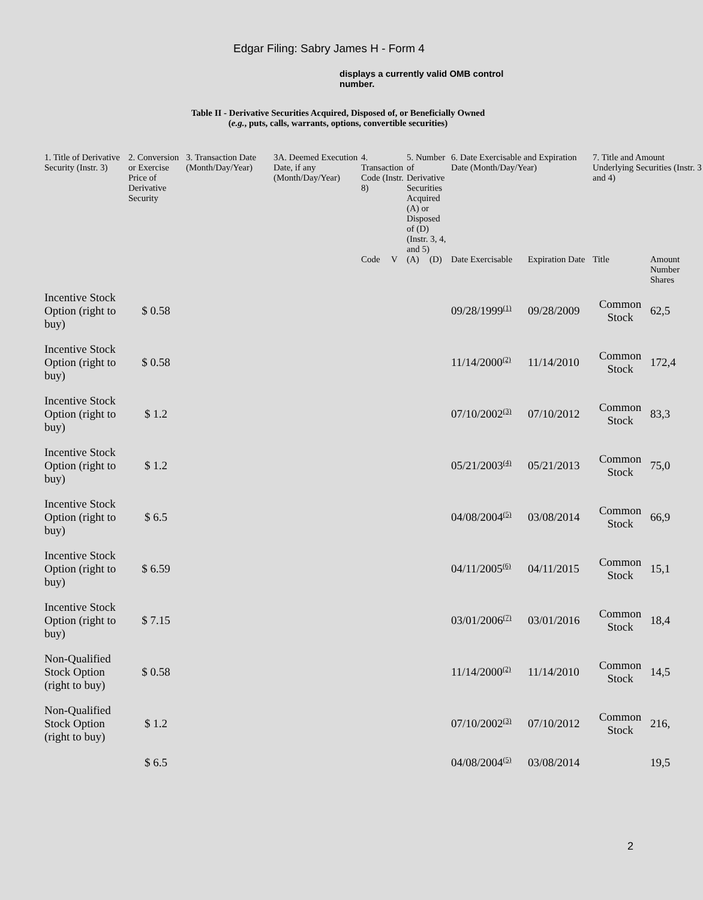Edgar Filing: Sabry James H - Form 4
displays a currently valid OMB control number.
Table II - Derivative Securities Acquired, Disposed of, or Beneficially Owned
(e.g., puts, calls, warrants, options, convertible securities)
| 1. Title of Derivative Security (Instr. 3) | 2. Conversion or Exercise Price of Derivative Security | 3. Transaction Date (Month/Day/Year) | 3A. Deemed Execution Date, if any (Month/Day/Year) | 4. Transaction Code (Instr. 8) | | 5. Number of Derivative Securities Acquired (A) or Disposed of (D) (Instr. 3, 4, and 5) | | 6. Date Exercisable and Expiration Date (Month/Day/Year) | | 7. Title and Amount Underlying Securities (Instr. 3 and 4) | |
| --- | --- | --- | --- | --- | --- | --- | --- | --- | --- | --- | --- |
| | | | | Code | V | (A) | (D) | Date Exercisable | Expiration Date | Title | Amount Number Shares |
| Incentive Stock Option (right to buy) | $ 0.58 | | | | | | | 09/28/1999<sup>(1)</sup> | 09/28/2009 | Common Stock | 62,5 |
| Incentive Stock Option (right to buy) | $ 0.58 | | | | | | | 11/14/2000<sup>(2)</sup> | 11/14/2010 | Common Stock | 172,4 |
| Incentive Stock Option (right to buy) | $ 1.2 | | | | | | | 07/10/2002<sup>(3)</sup> | 07/10/2012 | Common Stock | 83,3 |
| Incentive Stock Option (right to buy) | $ 1.2 | | | | | | | 05/21/2003<sup>(4)</sup> | 05/21/2013 | Common Stock | 75,0 |
| Incentive Stock Option (right to buy) | $ 6.5 | | | | | | | 04/08/2004<sup>(5)</sup> | 03/08/2014 | Common Stock | 66,9 |
| Incentive Stock Option (right to buy) | $ 6.59 | | | | | | | 04/11/2005<sup>(6)</sup> | 04/11/2015 | Common Stock | 15,1 |
| Incentive Stock Option (right to buy) | $ 7.15 | | | | | | | 03/01/2006<sup>(7)</sup> | 03/01/2016 | Common Stock | 18,4 |
| Non-Qualified Stock Option (right to buy) | $ 0.58 | | | | | | | 11/14/2000<sup>(2)</sup> | 11/14/2010 | Common Stock | 14,5 |
| Non-Qualified Stock Option (right to buy) | $ 1.2 | | | | | | | 07/10/2002<sup>(3)</sup> | 07/10/2012 | Common Stock | 216, |
| | $ 6.5 | | | | | | | 04/08/2004<sup>(5)</sup> | 03/08/2014 | | 19,5 |
2